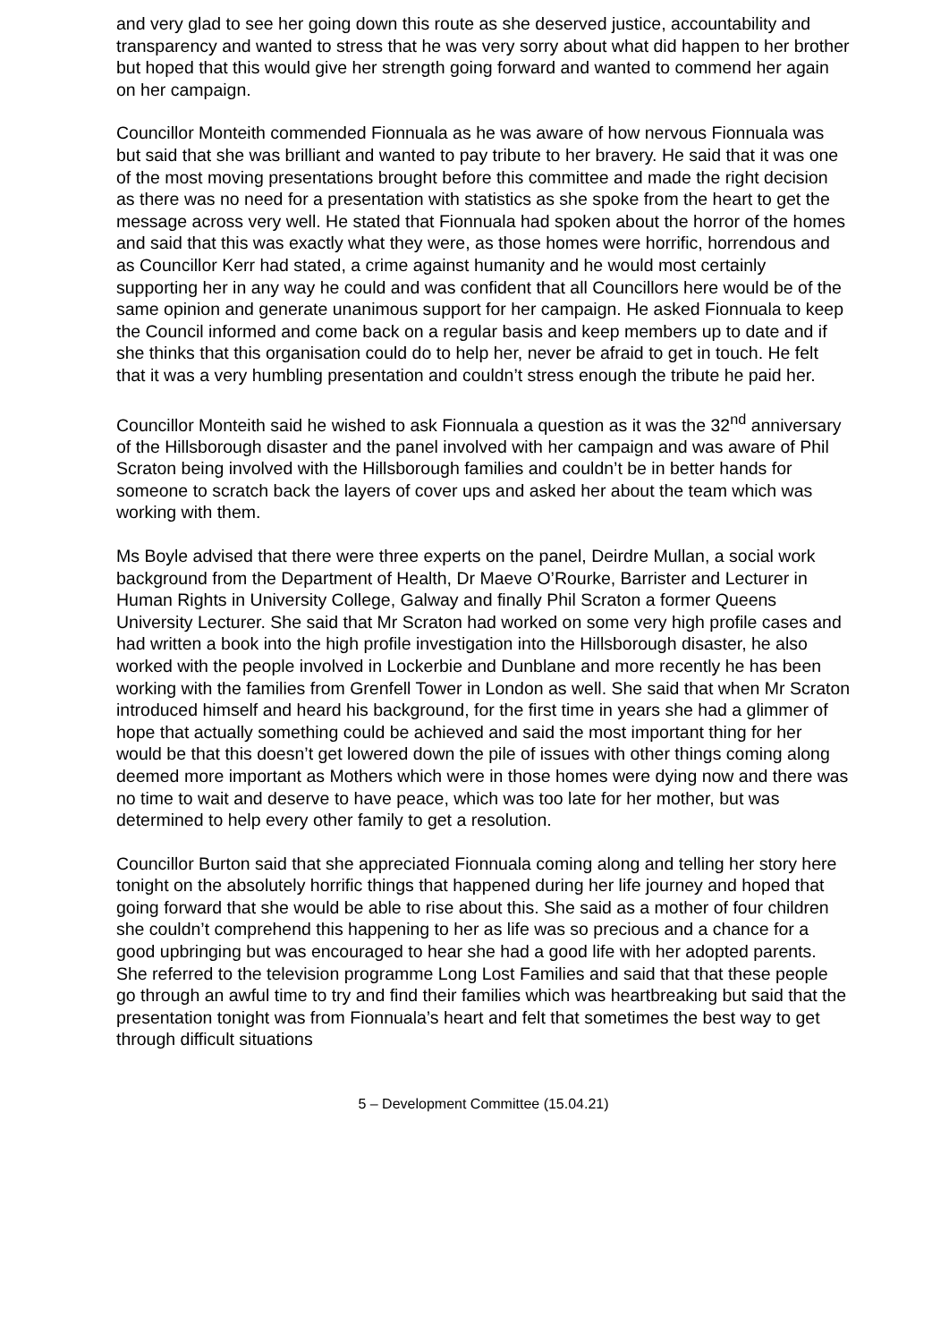and very glad to see her going down this route as she deserved justice, accountability and transparency and wanted to stress that he was very sorry about what did happen to her brother but hoped that this would give her strength going forward and wanted to commend her again on her campaign.
Councillor Monteith commended Fionnuala as he was aware of how nervous Fionnuala was but said that she was brilliant and wanted to pay tribute to her bravery. He said that it was one of the most moving presentations brought before this committee and made the right decision as there was no need for a presentation with statistics as she spoke from the heart to get the message across very well. He stated that Fionnuala had spoken about the horror of the homes and said that this was exactly what they were, as those homes were horrific, horrendous and as Councillor Kerr had stated, a crime against humanity and he would most certainly supporting her in any way he could and was confident that all Councillors here would be of the same opinion and generate unanimous support for her campaign. He asked Fionnuala to keep the Council informed and come back on a regular basis and keep members up to date and if she thinks that this organisation could do to help her, never be afraid to get in touch. He felt that it was a very humbling presentation and couldn’t stress enough the tribute he paid her.
Councillor Monteith said he wished to ask Fionnuala a question as it was the 32<sup>nd</sup> anniversary of the Hillsborough disaster and the panel involved with her campaign and was aware of Phil Scraton being involved with the Hillsborough families and couldn’t be in better hands for someone to scratch back the layers of cover ups and asked her about the team which was working with them.
Ms Boyle advised that there were three experts on the panel, Deirdre Mullan, a social work background from the Department of Health, Dr Maeve O’Rourke, Barrister and Lecturer in Human Rights in University College, Galway and finally Phil Scraton a former Queens University Lecturer. She said that Mr Scraton had worked on some very high profile cases and had written a book into the high profile investigation into the Hillsborough disaster, he also worked with the people involved in Lockerbie and Dunblane and more recently he has been working with the families from Grenfell Tower in London as well. She said that when Mr Scraton introduced himself and heard his background, for the first time in years she had a glimmer of hope that actually something could be achieved and said the most important thing for her would be that this doesn’t get lowered down the pile of issues with other things coming along deemed more important as Mothers which were in those homes were dying now and there was no time to wait and deserve to have peace, which was too late for her mother, but was determined to help every other family to get a resolution.
Councillor Burton said that she appreciated Fionnuala coming along and telling her story here tonight on the absolutely horrific things that happened during her life journey and hoped that going forward that she would be able to rise about this. She said as a mother of four children she couldn’t comprehend this happening to her as life was so precious and a chance for a good upbringing but was encouraged to hear she had a good life with her adopted parents. She referred to the television programme Long Lost Families and said that that these people go through an awful time to try and find their families which was heartbreaking but said that the presentation tonight was from Fionnuala’s heart and felt that sometimes the best way to get through difficult situations
5 – Development Committee (15.04.21)